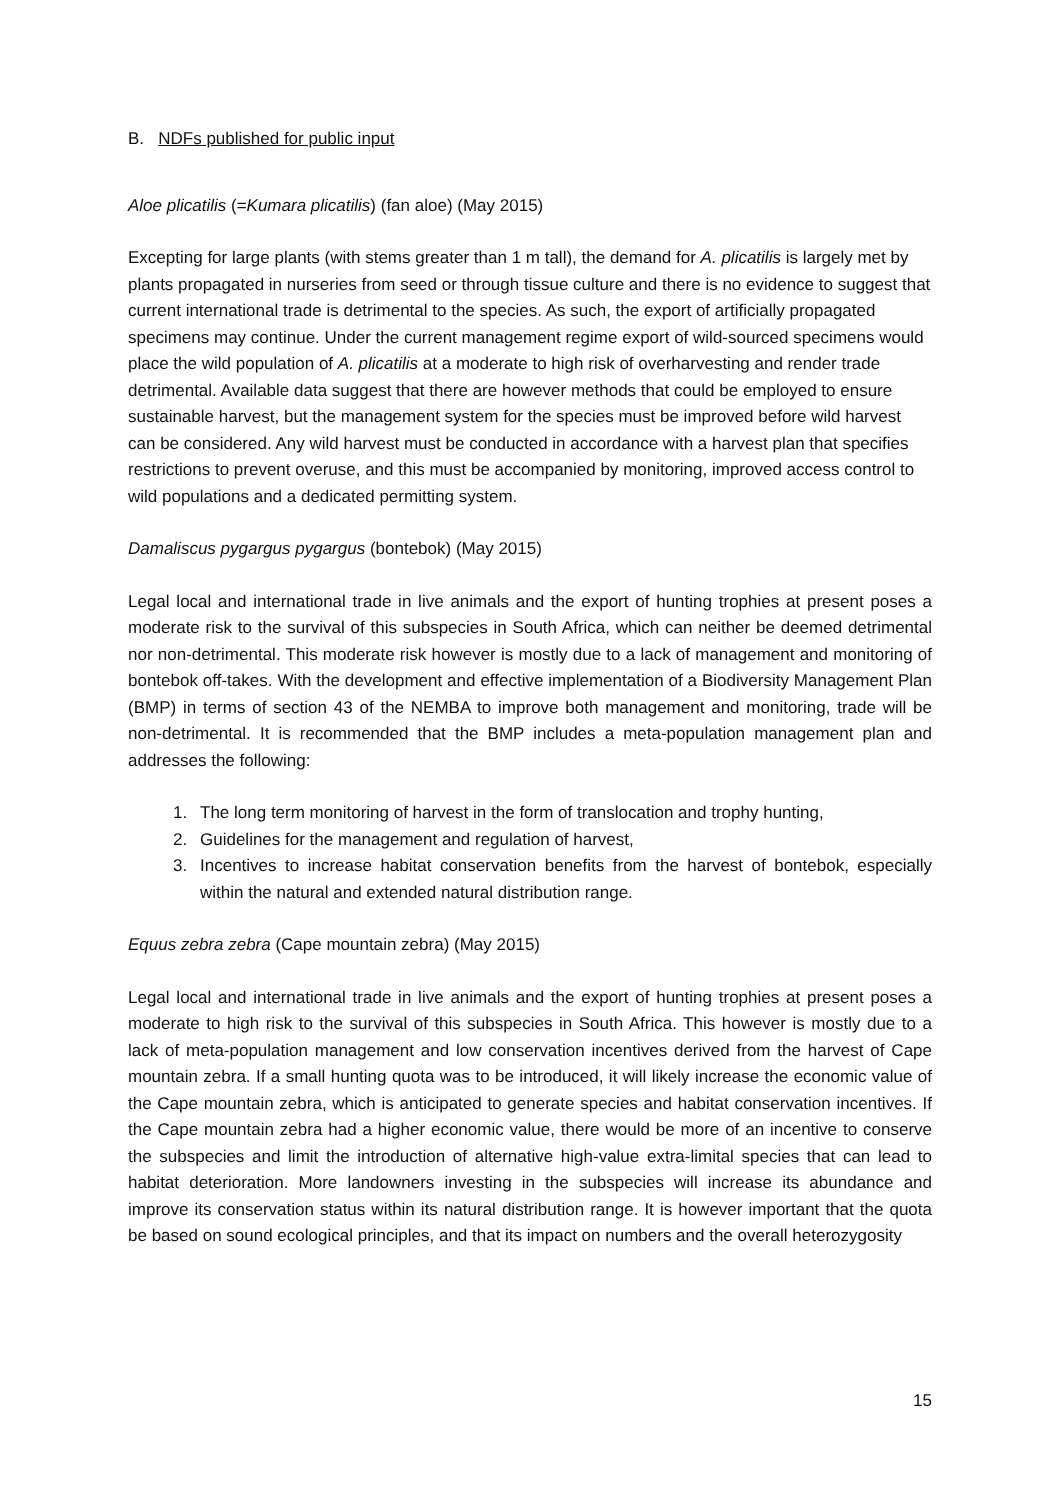B. NDFs published for public input
Aloe plicatilis (=Kumara plicatilis) (fan aloe) (May 2015)
Excepting for large plants (with stems greater than 1 m tall), the demand for A. plicatilis is largely met by plants propagated in nurseries from seed or through tissue culture and there is no evidence to suggest that current international trade is detrimental to the species. As such, the export of artificially propagated specimens may continue. Under the current management regime export of wild-sourced specimens would place the wild population of A. plicatilis at a moderate to high risk of overharvesting and render trade detrimental. Available data suggest that there are however methods that could be employed to ensure sustainable harvest, but the management system for the species must be improved before wild harvest can be considered. Any wild harvest must be conducted in accordance with a harvest plan that specifies restrictions to prevent overuse, and this must be accompanied by monitoring, improved access control to wild populations and a dedicated permitting system.
Damaliscus pygargus pygargus (bontebok) (May 2015)
Legal local and international trade in live animals and the export of hunting trophies at present poses a moderate risk to the survival of this subspecies in South Africa, which can neither be deemed detrimental nor non-detrimental. This moderate risk however is mostly due to a lack of management and monitoring of bontebok off-takes. With the development and effective implementation of a Biodiversity Management Plan (BMP) in terms of section 43 of the NEMBA to improve both management and monitoring, trade will be non-detrimental. It is recommended that the BMP includes a meta-population management plan and addresses the following:
1. The long term monitoring of harvest in the form of translocation and trophy hunting,
2. Guidelines for the management and regulation of harvest,
3. Incentives to increase habitat conservation benefits from the harvest of bontebok, especially within the natural and extended natural distribution range.
Equus zebra zebra (Cape mountain zebra) (May 2015)
Legal local and international trade in live animals and the export of hunting trophies at present poses a moderate to high risk to the survival of this subspecies in South Africa. This however is mostly due to a lack of meta-population management and low conservation incentives derived from the harvest of Cape mountain zebra. If a small hunting quota was to be introduced, it will likely increase the economic value of the Cape mountain zebra, which is anticipated to generate species and habitat conservation incentives. If the Cape mountain zebra had a higher economic value, there would be more of an incentive to conserve the subspecies and limit the introduction of alternative high-value extra-limital species that can lead to habitat deterioration. More landowners investing in the subspecies will increase its abundance and improve its conservation status within its natural distribution range. It is however important that the quota be based on sound ecological principles, and that its impact on numbers and the overall heterozygosity
15